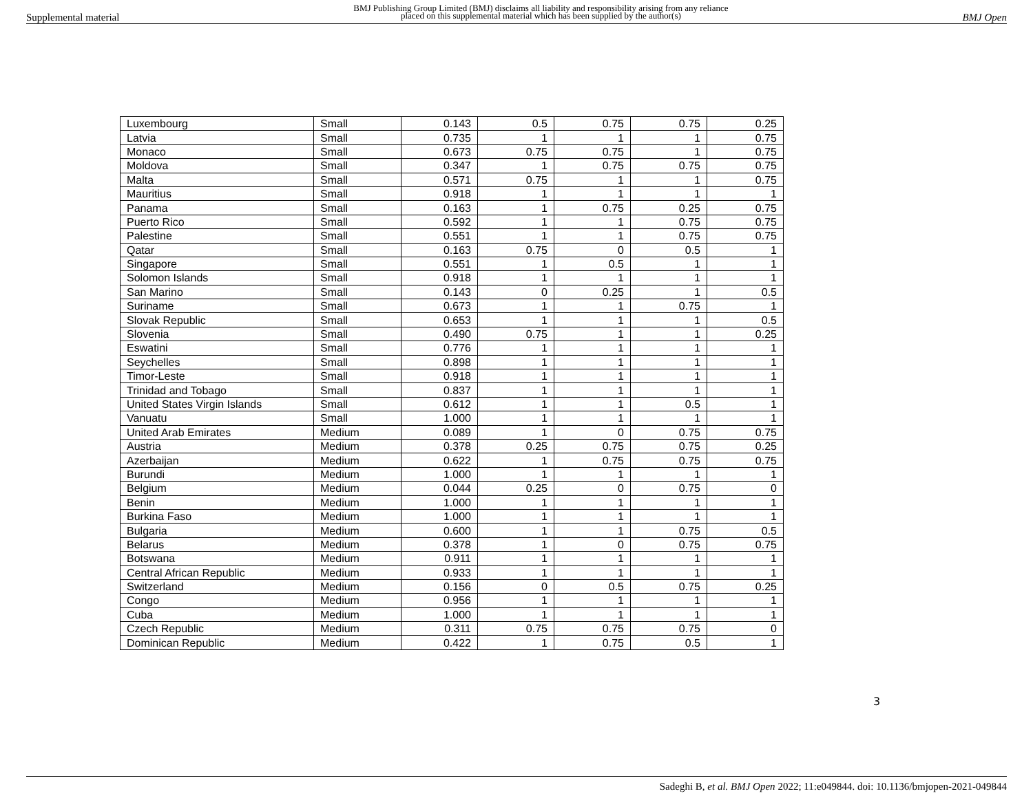Supplemental material BMJ Publishing Group Limited (BMJ) disclaims all liability and responsibility arising from any reliance
placed on this supplemental material which has been supplied by the author(s) BMJ Open
| Luxembourg | Small | 0.143 | 0.5 | 0.75 | 0.75 | 0.25 |
| Latvia | Small | 0.735 | 1 | 1 | 1 | 0.75 |
| Monaco | Small | 0.673 | 0.75 | 0.75 | 1 | 0.75 |
| Moldova | Small | 0.347 | 1 | 0.75 | 0.75 | 0.75 |
| Malta | Small | 0.571 | 0.75 | 1 | 1 | 0.75 |
| Mauritius | Small | 0.918 | 1 | 1 | 1 | 1 |
| Panama | Small | 0.163 | 1 | 0.75 | 0.25 | 0.75 |
| Puerto Rico | Small | 0.592 | 1 | 1 | 0.75 | 0.75 |
| Palestine | Small | 0.551 | 1 | 1 | 0.75 | 0.75 |
| Qatar | Small | 0.163 | 0.75 | 0 | 0.5 | 1 |
| Singapore | Small | 0.551 | 1 | 0.5 | 1 | 1 |
| Solomon Islands | Small | 0.918 | 1 | 1 | 1 | 1 |
| San Marino | Small | 0.143 | 0 | 0.25 | 1 | 0.5 |
| Suriname | Small | 0.673 | 1 | 1 | 0.75 | 1 |
| Slovak Republic | Small | 0.653 | 1 | 1 | 1 | 0.5 |
| Slovenia | Small | 0.490 | 0.75 | 1 | 1 | 0.25 |
| Eswatini | Small | 0.776 | 1 | 1 | 1 | 1 |
| Seychelles | Small | 0.898 | 1 | 1 | 1 | 1 |
| Timor-Leste | Small | 0.918 | 1 | 1 | 1 | 1 |
| Trinidad and Tobago | Small | 0.837 | 1 | 1 | 1 | 1 |
| United States Virgin Islands | Small | 0.612 | 1 | 1 | 0.5 | 1 |
| Vanuatu | Small | 1.000 | 1 | 1 | 1 | 1 |
| United Arab Emirates | Medium | 0.089 | 1 | 0 | 0.75 | 0.75 |
| Austria | Medium | 0.378 | 0.25 | 0.75 | 0.75 | 0.25 |
| Azerbaijan | Medium | 0.622 | 1 | 0.75 | 0.75 | 0.75 |
| Burundi | Medium | 1.000 | 1 | 1 | 1 | 1 |
| Belgium | Medium | 0.044 | 0.25 | 0 | 0.75 | 0 |
| Benin | Medium | 1.000 | 1 | 1 | 1 | 1 |
| Burkina Faso | Medium | 1.000 | 1 | 1 | 1 | 1 |
| Bulgaria | Medium | 0.600 | 1 | 1 | 0.75 | 0.5 |
| Belarus | Medium | 0.378 | 1 | 0 | 0.75 | 0.75 |
| Botswana | Medium | 0.911 | 1 | 1 | 1 | 1 |
| Central African Republic | Medium | 0.933 | 1 | 1 | 1 | 1 |
| Switzerland | Medium | 0.156 | 0 | 0.5 | 0.75 | 0.25 |
| Congo | Medium | 0.956 | 1 | 1 | 1 | 1 |
| Cuba | Medium | 1.000 | 1 | 1 | 1 | 1 |
| Czech Republic | Medium | 0.311 | 0.75 | 0.75 | 0.75 | 0 |
| Dominican Republic | Medium | 0.422 | 1 | 0.75 | 0.5 | 1 |
3
Sadeghi B, et al. BMJ Open 2022; 11:e049844. doi: 10.1136/bmjopen-2021-049844